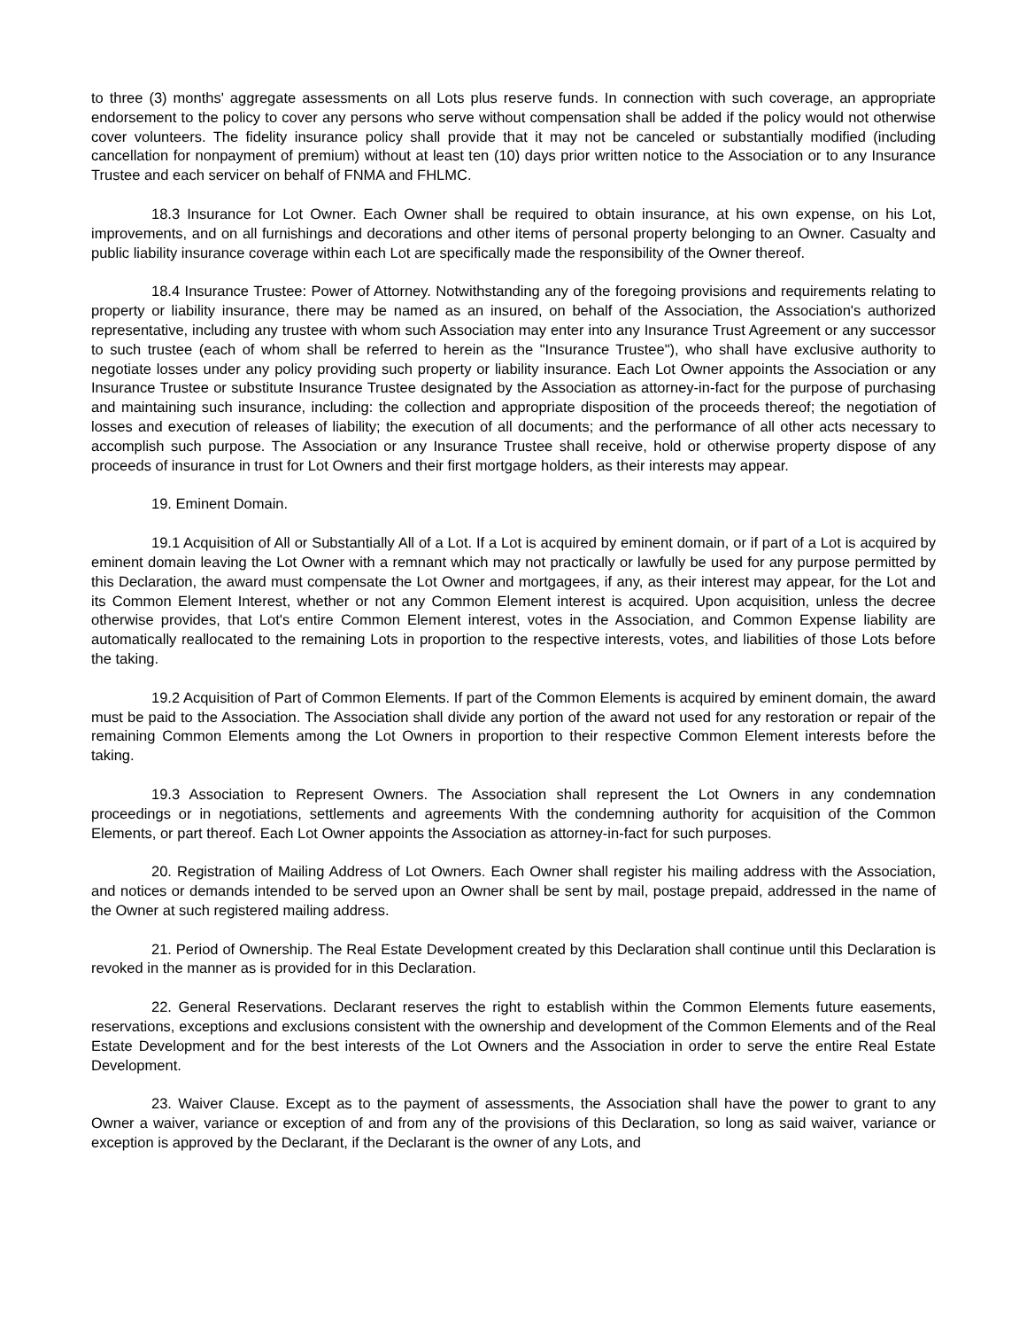to three (3) months' aggregate assessments on all Lots plus reserve funds. In connection with such coverage, an appropriate endorsement to the policy to cover any persons who serve without compensation shall be added if the policy would not otherwise cover volunteers. The fidelity insurance policy shall provide that it may not be canceled or substantially modified (including cancellation for nonpayment of premium) without at least ten (10) days prior written notice to the Association or to any Insurance Trustee and each servicer on behalf of FNMA and FHLMC.
18.3 Insurance for Lot Owner. Each Owner shall be required to obtain insurance, at his own expense, on his Lot, improvements, and on all furnishings and decorations and other items of personal property belonging to an Owner. Casualty and public liability insurance coverage within each Lot are specifically made the responsibility of the Owner thereof.
18.4 Insurance Trustee: Power of Attorney. Notwithstanding any of the foregoing provisions and requirements relating to property or liability insurance, there may be named as an insured, on behalf of the Association, the Association's authorized representative, including any trustee with whom such Association may enter into any Insurance Trust Agreement or any successor to such trustee (each of whom shall be referred to herein as the "Insurance Trustee"), who shall have exclusive authority to negotiate losses under any policy providing such property or liability insurance. Each Lot Owner appoints the Association or any Insurance Trustee or substitute Insurance Trustee designated by the Association as attorney-in-fact for the purpose of purchasing and maintaining such insurance, including: the collection and appropriate disposition of the proceeds thereof; the negotiation of losses and execution of releases of liability; the execution of all documents; and the performance of all other acts necessary to accomplish such purpose. The Association or any Insurance Trustee shall receive, hold or otherwise property dispose of any proceeds of insurance in trust for Lot Owners and their first mortgage holders, as their interests may appear.
19. Eminent Domain.
19.1 Acquisition of All or Substantially All of a Lot. If a Lot is acquired by eminent domain, or if part of a Lot is acquired by eminent domain leaving the Lot Owner with a remnant which may not practically or lawfully be used for any purpose permitted by this Declaration, the award must compensate the Lot Owner and mortgagees, if any, as their interest may appear, for the Lot and its Common Element Interest, whether or not any Common Element interest is acquired. Upon acquisition, unless the decree otherwise provides, that Lot's entire Common Element interest, votes in the Association, and Common Expense liability are automatically reallocated to the remaining Lots in proportion to the respective interests, votes, and liabilities of those Lots before the taking.
19.2 Acquisition of Part of Common Elements. If part of the Common Elements is acquired by eminent domain, the award must be paid to the Association. The Association shall divide any portion of the award not used for any restoration or repair of the remaining Common Elements among the Lot Owners in proportion to their respective Common Element interests before the taking.
19.3 Association to Represent Owners. The Association shall represent the Lot Owners in any condemnation proceedings or in negotiations, settlements and agreements With the condemning authority for acquisition of the Common Elements, or part thereof. Each Lot Owner appoints the Association as attorney-in-fact for such purposes.
20. Registration of Mailing Address of Lot Owners. Each Owner shall register his mailing address with the Association, and notices or demands intended to be served upon an Owner shall be sent by mail, postage prepaid, addressed in the name of the Owner at such registered mailing address.
21. Period of Ownership. The Real Estate Development created by this Declaration shall continue until this Declaration is revoked in the manner as is provided for in this Declaration.
22. General Reservations. Declarant reserves the right to establish within the Common Elements future easements, reservations, exceptions and exclusions consistent with the ownership and development of the Common Elements and of the Real Estate Development and for the best interests of the Lot Owners and the Association in order to serve the entire Real Estate Development.
23. Waiver Clause. Except as to the payment of assessments, the Association shall have the power to grant to any Owner a waiver, variance or exception of and from any of the provisions of this Declaration, so long as said waiver, variance or exception is approved by the Declarant, if the Declarant is the owner of any Lots, and